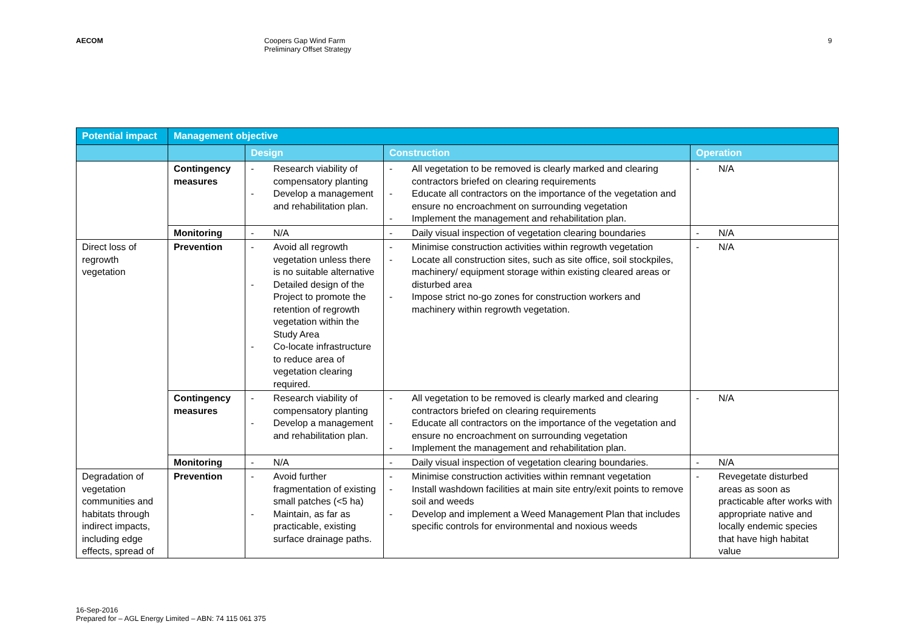AECOM Coopers Gap Wind Farm
Preliminary Offset Strategy
9
| Potential impact | Management objective | | | |
| --- | --- | --- | --- | --- |
| | | Design | Construction | Operation |
| | Contingency measures | - Research viability of compensatory planting - Develop a management and rehabilitation plan. | - All vegetation to be removed is clearly marked and clearing contractors briefed on clearing requirements - Educate all contractors on the importance of the vegetation and ensure no encroachment on surrounding vegetation - Implement the management and rehabilitation plan. | - N/A |
| | Monitoring | - N/A | - Daily visual inspection of vegetation clearing boundaries | - N/A |
| Direct loss of regrowth vegetation | Prevention | - Avoid all regrowth vegetation unless there is no suitable alternative - Detailed design of the Project to promote the retention of regrowth vegetation within the Study Area - Co-locate infrastructure to reduce area of vegetation clearing required. | - Minimise construction activities within regrowth vegetation - Locate all construction sites, such as site office, soil stockpiles, machinery/ equipment storage within existing cleared areas or disturbed area - Impose strict no-go zones for construction workers and machinery within regrowth vegetation. | - N/A |
| | Contingency measures | - Research viability of compensatory planting - Develop a management and rehabilitation plan. | - All vegetation to be removed is clearly marked and clearing contractors briefed on clearing requirements - Educate all contractors on the importance of the vegetation and ensure no encroachment on surrounding vegetation - Implement the management and rehabilitation plan. | - N/A |
| | Monitoring | - N/A | - Daily visual inspection of vegetation clearing boundaries. | - N/A |
| Degradation of vegetation communities and habitats through indirect impacts, including edge effects, spread of | Prevention | - Avoid further fragmentation of existing small patches (<5 ha) - Maintain, as far as practicable, existing surface drainage paths. | - Minimise construction activities within remnant vegetation - Install washdown facilities at main site entry/exit points to remove soil and weeds - Develop and implement a Weed Management Plan that includes specific controls for environmental and noxious weeds | - Revegetate disturbed areas as soon as practicable after works with appropriate native and locally endemic species that have high habitat value |
16-Sep-2016
Prepared for – AGL Energy Limited – ABN: 74 115 061 375